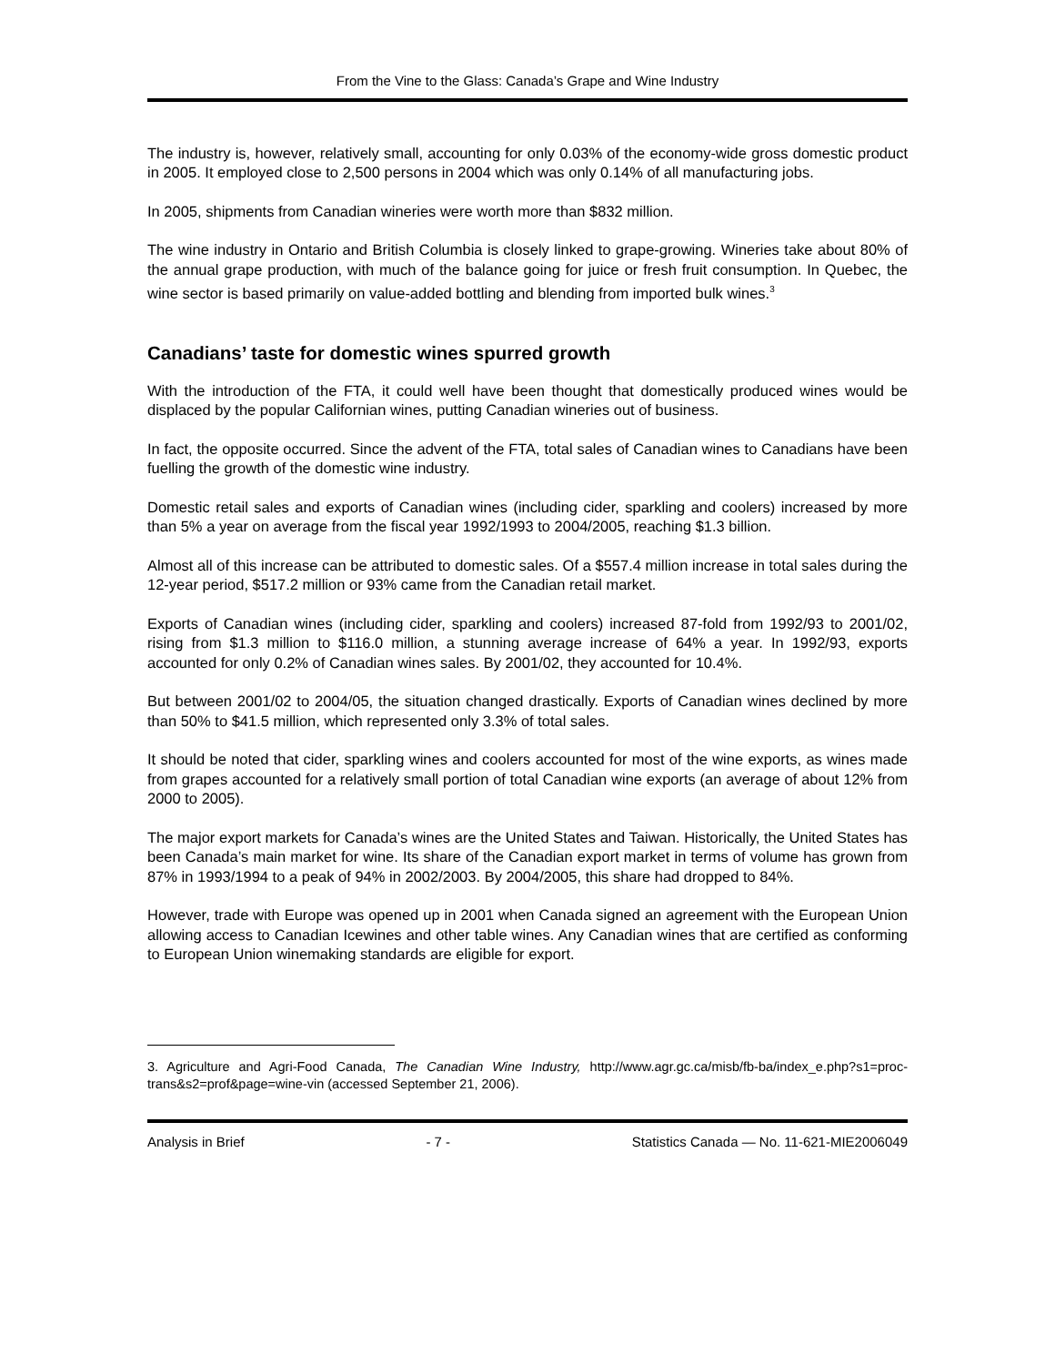From the Vine to the Glass: Canada’s Grape and Wine Industry
The industry is, however, relatively small, accounting for only 0.03% of the economy-wide gross domestic product in 2005. It employed close to 2,500 persons in 2004 which was only 0.14% of all manufacturing jobs.
In 2005, shipments from Canadian wineries were worth more than $832 million.
The wine industry in Ontario and British Columbia is closely linked to grape-growing. Wineries take about 80% of the annual grape production, with much of the balance going for juice or fresh fruit consumption. In Quebec, the wine sector is based primarily on value-added bottling and blending from imported bulk wines.<sup>3</sup>
Canadians’ taste for domestic wines spurred growth
With the introduction of the FTA, it could well have been thought that domestically produced wines would be displaced by the popular Californian wines, putting Canadian wineries out of business.
In fact, the opposite occurred. Since the advent of the FTA, total sales of Canadian wines to Canadians have been fuelling the growth of the domestic wine industry.
Domestic retail sales and exports of Canadian wines (including cider, sparkling and coolers) increased by more than 5% a year on average from the fiscal year 1992/1993 to 2004/2005, reaching $1.3 billion.
Almost all of this increase can be attributed to domestic sales. Of a $557.4 million increase in total sales during the 12-year period, $517.2 million or 93% came from the Canadian retail market.
Exports of Canadian wines (including cider, sparkling and coolers) increased 87-fold from 1992/93 to 2001/02, rising from $1.3 million to $116.0 million, a stunning average increase of 64% a year. In 1992/93, exports accounted for only 0.2% of Canadian wines sales. By 2001/02, they accounted for 10.4%.
But between 2001/02 to 2004/05, the situation changed drastically. Exports of Canadian wines declined by more than 50% to $41.5 million, which represented only 3.3% of total sales.
It should be noted that cider, sparkling wines and coolers accounted for most of the wine exports, as wines made from grapes accounted for a relatively small portion of total Canadian wine exports (an average of about 12% from 2000 to 2005).
The major export markets for Canada’s wines are the United States and Taiwan. Historically, the United States has been Canada’s main market for wine. Its share of the Canadian export market in terms of volume has grown from 87% in 1993/1994 to a peak of 94% in 2002/2003. By 2004/2005, this share had dropped to 84%.
However, trade with Europe was opened up in 2001 when Canada signed an agreement with the European Union allowing access to Canadian Icewines and other table wines. Any Canadian wines that are certified as conforming to European Union winemaking standards are eligible for export.
3. Agriculture and Agri-Food Canada, The Canadian Wine Industry, http://www.agr.gc.ca/misb/fb-ba/index_e.php?s1=proc-trans&s2=prof&page=wine-vin (accessed September 21, 2006).
Analysis in Brief - 7 - Statistics Canada — No. 11-621-MIE2006049